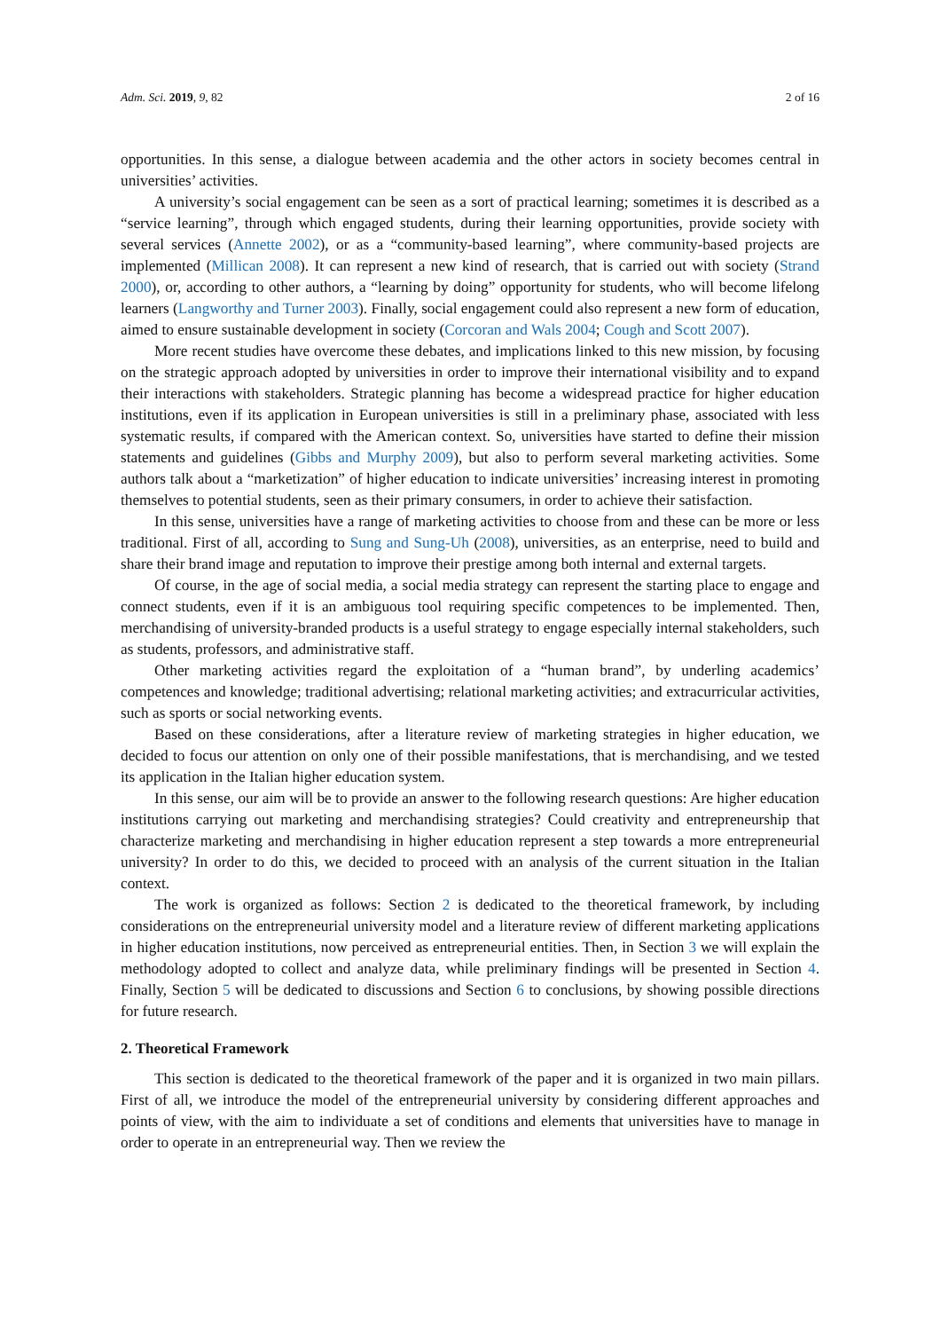Adm. Sci. 2019, 9, 82 2 of 16
opportunities. In this sense, a dialogue between academia and the other actors in society becomes central in universities’ activities.
A university’s social engagement can be seen as a sort of practical learning; sometimes it is described as a “service learning”, through which engaged students, during their learning opportunities, provide society with several services (Annette 2002), or as a “community-based learning”, where community-based projects are implemented (Millican 2008). It can represent a new kind of research, that is carried out with society (Strand 2000), or, according to other authors, a “learning by doing” opportunity for students, who will become lifelong learners (Langworthy and Turner 2003). Finally, social engagement could also represent a new form of education, aimed to ensure sustainable development in society (Corcoran and Wals 2004; Cough and Scott 2007).
More recent studies have overcome these debates, and implications linked to this new mission, by focusing on the strategic approach adopted by universities in order to improve their international visibility and to expand their interactions with stakeholders. Strategic planning has become a widespread practice for higher education institutions, even if its application in European universities is still in a preliminary phase, associated with less systematic results, if compared with the American context. So, universities have started to define their mission statements and guidelines (Gibbs and Murphy 2009), but also to perform several marketing activities. Some authors talk about a “marketization” of higher education to indicate universities’ increasing interest in promoting themselves to potential students, seen as their primary consumers, in order to achieve their satisfaction.
In this sense, universities have a range of marketing activities to choose from and these can be more or less traditional. First of all, according to Sung and Sung-Uh (2008), universities, as an enterprise, need to build and share their brand image and reputation to improve their prestige among both internal and external targets.
Of course, in the age of social media, a social media strategy can represent the starting place to engage and connect students, even if it is an ambiguous tool requiring specific competences to be implemented. Then, merchandising of university-branded products is a useful strategy to engage especially internal stakeholders, such as students, professors, and administrative staff.
Other marketing activities regard the exploitation of a “human brand”, by underling academics’ competences and knowledge; traditional advertising; relational marketing activities; and extracurricular activities, such as sports or social networking events.
Based on these considerations, after a literature review of marketing strategies in higher education, we decided to focus our attention on only one of their possible manifestations, that is merchandising, and we tested its application in the Italian higher education system.
In this sense, our aim will be to provide an answer to the following research questions: Are higher education institutions carrying out marketing and merchandising strategies? Could creativity and entrepreneurship that characterize marketing and merchandising in higher education represent a step towards a more entrepreneurial university? In order to do this, we decided to proceed with an analysis of the current situation in the Italian context.
The work is organized as follows: Section 2 is dedicated to the theoretical framework, by including considerations on the entrepreneurial university model and a literature review of different marketing applications in higher education institutions, now perceived as entrepreneurial entities. Then, in Section 3 we will explain the methodology adopted to collect and analyze data, while preliminary findings will be presented in Section 4. Finally, Section 5 will be dedicated to discussions and Section 6 to conclusions, by showing possible directions for future research.
2. Theoretical Framework
This section is dedicated to the theoretical framework of the paper and it is organized in two main pillars. First of all, we introduce the model of the entrepreneurial university by considering different approaches and points of view, with the aim to individuate a set of conditions and elements that universities have to manage in order to operate in an entrepreneurial way. Then we review the